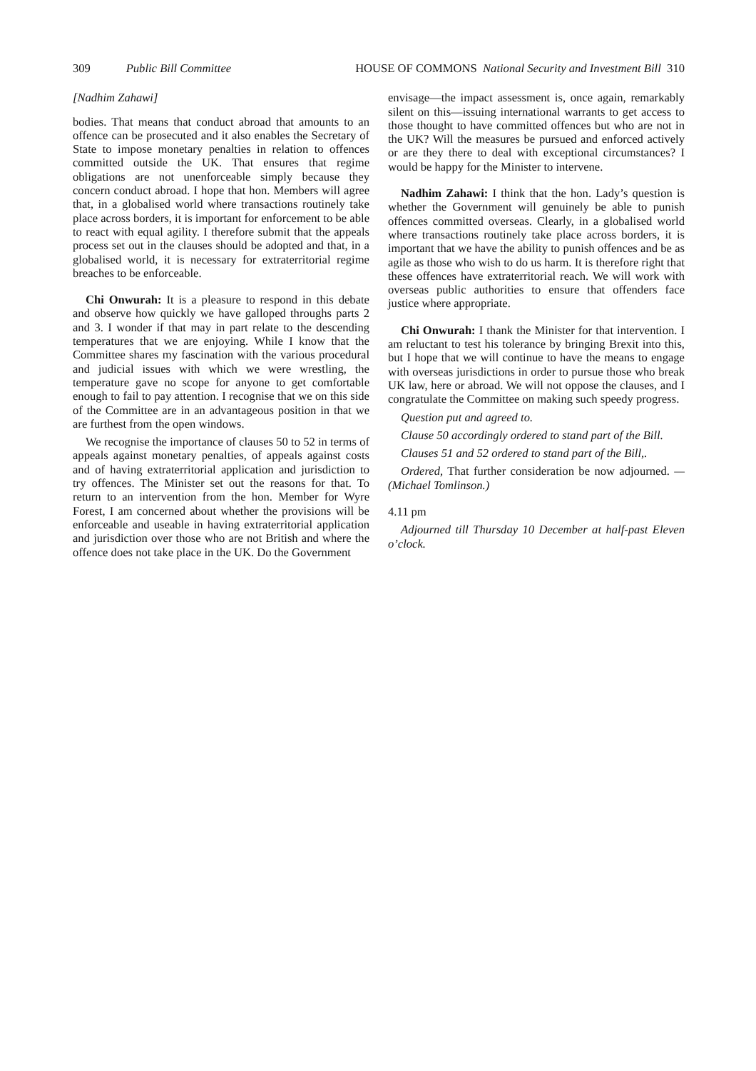309 Public Bill Committee HOUSE OF COMMONS National Security and Investment Bill 310
[Nadhim Zahawi]
bodies. That means that conduct abroad that amounts to an offence can be prosecuted and it also enables the Secretary of State to impose monetary penalties in relation to offences committed outside the UK. That ensures that regime obligations are not unenforceable simply because they concern conduct abroad. I hope that hon. Members will agree that, in a globalised world where transactions routinely take place across borders, it is important for enforcement to be able to react with equal agility. I therefore submit that the appeals process set out in the clauses should be adopted and that, in a globalised world, it is necessary for extraterritorial regime breaches to be enforceable.
Chi Onwurah: It is a pleasure to respond in this debate and observe how quickly we have galloped throughs parts 2 and 3. I wonder if that may in part relate to the descending temperatures that we are enjoying. While I know that the Committee shares my fascination with the various procedural and judicial issues with which we were wrestling, the temperature gave no scope for anyone to get comfortable enough to fail to pay attention. I recognise that we on this side of the Committee are in an advantageous position in that we are furthest from the open windows.
We recognise the importance of clauses 50 to 52 in terms of appeals against monetary penalties, of appeals against costs and of having extraterritorial application and jurisdiction to try offences. The Minister set out the reasons for that. To return to an intervention from the hon. Member for Wyre Forest, I am concerned about whether the provisions will be enforceable and useable in having extraterritorial application and jurisdiction over those who are not British and where the offence does not take place in the UK. Do the Government
envisage—the impact assessment is, once again, remarkably silent on this—issuing international warrants to get access to those thought to have committed offences but who are not in the UK? Will the measures be pursued and enforced actively or are they there to deal with exceptional circumstances? I would be happy for the Minister to intervene.
Nadhim Zahawi: I think that the hon. Lady’s question is whether the Government will genuinely be able to punish offences committed overseas. Clearly, in a globalised world where transactions routinely take place across borders, it is important that we have the ability to punish offences and be as agile as those who wish to do us harm. It is therefore right that these offences have extraterritorial reach. We will work with overseas public authorities to ensure that offenders face justice where appropriate.
Chi Onwurah: I thank the Minister for that intervention. I am reluctant to test his tolerance by bringing Brexit into this, but I hope that we will continue to have the means to engage with overseas jurisdictions in order to pursue those who break UK law, here or abroad. We will not oppose the clauses, and I congratulate the Committee on making such speedy progress.
Question put and agreed to.
Clause 50 accordingly ordered to stand part of the Bill.
Clauses 51 and 52 ordered to stand part of the Bill,.
Ordered, That further consideration be now adjourned. —(Michael Tomlinson.)
4.11 pm
Adjourned till Thursday 10 December at half-past Eleven o’clock.